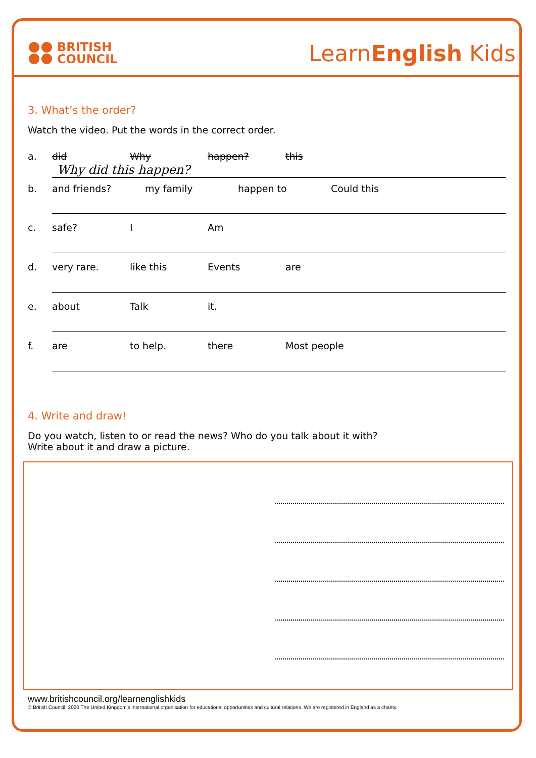BRITISH
COUNCIL
LearnEnglish Kids
3. What’s the order?
Watch the video. Put the words in the correct order.
a. did Why happen? this
Why did this happen?
b. and friends? my family happen to Could this
c. safe? I Am
d. very rare. like this Events are
e. about Talk it.
f. are to help. there Most people
4. Write and draw!
Do you watch, listen to or read the news? Who do you talk about it with?
Write about it and draw a picture.
www.britishcouncil.org/learnenglishkids
© British Council, 2020 The United Kingdom’s international organisation for educational opportunities and cultural relations. We are registered in England as a charity.